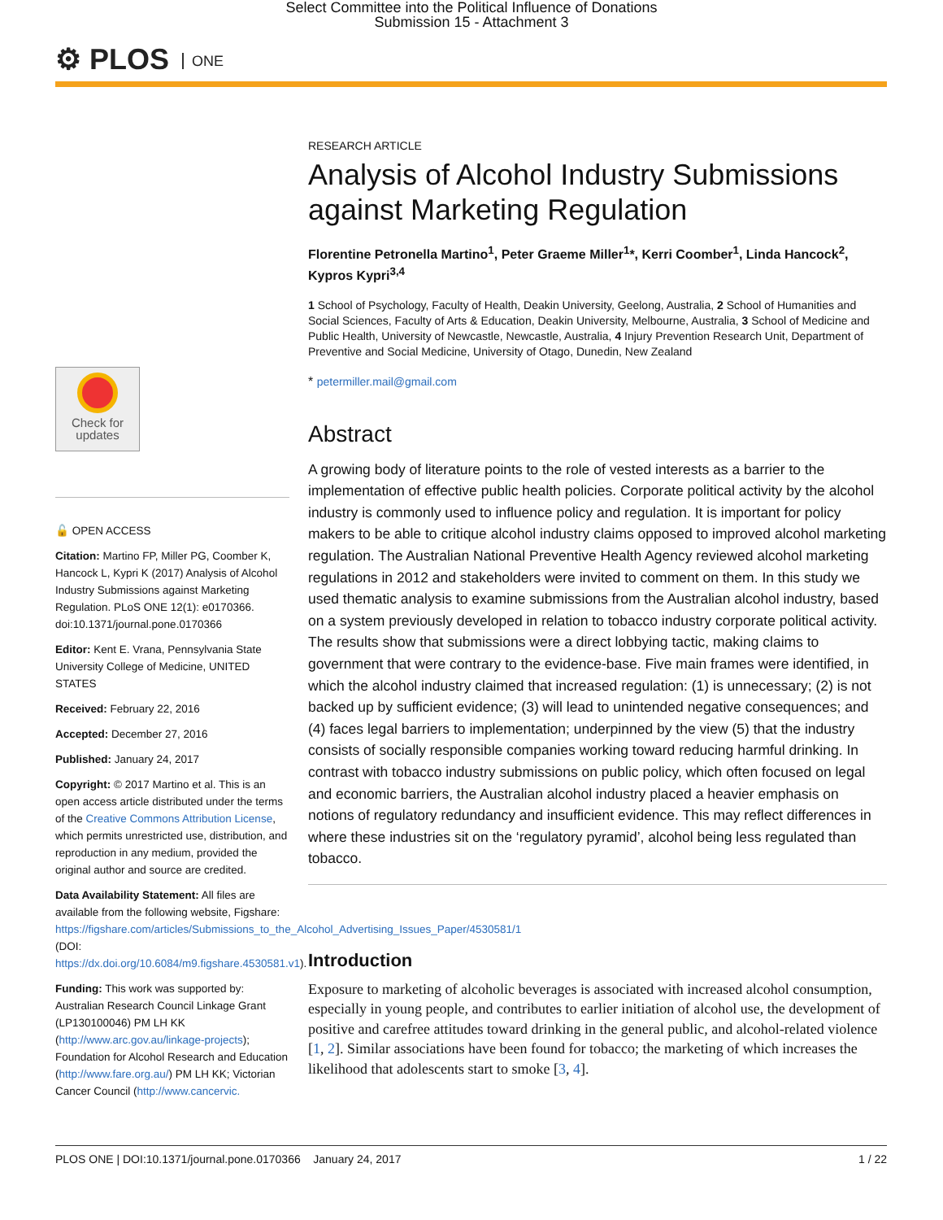Select Committee into the Political Influence of Donations
Submission 15 - Attachment 3
⚙ PLOS ONE
Check for
updates
🔓 OPEN ACCESS
Citation: Martino FP, Miller PG, Coomber K, Hancock L, Kypri K (2017) Analysis of Alcohol Industry Submissions against Marketing Regulation. PLoS ONE 12(1): e0170366. doi:10.1371/journal.pone.0170366
Editor: Kent E. Vrana, Pennsylvania State University College of Medicine, UNITED STATES
Received: February 22, 2016
Accepted: December 27, 2016
Published: January 24, 2017
Copyright: © 2017 Martino et al. This is an open access article distributed under the terms of the Creative Commons Attribution License, which permits unrestricted use, distribution, and reproduction in any medium, provided the original author and source are credited.
Data Availability Statement: All files are available from the following website, Figshare: https://figshare.com/articles/Submissions_to_the_Alcohol_Advertising_Issues_Paper/4530581/1 (DOI: https://dx.doi.org/10.6084/m9.figshare.4530581.v1).
Funding: This work was supported by: Australian Research Council Linkage Grant (LP130100046) PM LH KK (http://www.arc.gov.au/linkage-projects); Foundation for Alcohol Research and Education (http://www.fare.org.au/) PM LH KK; Victorian Cancer Council (http://www.cancervic.
RESEARCH ARTICLE
Analysis of Alcohol Industry Submissions against Marketing Regulation
Florentine Petronella Martino<sup>1</sup>, Peter Graeme Miller<sup>1</sup>*, Kerri Coomber<sup>1</sup>, Linda Hancock<sup>2</sup>, Kypros Kypri<sup>3,4</sup>
1 School of Psychology, Faculty of Health, Deakin University, Geelong, Australia, 2 School of Humanities and Social Sciences, Faculty of Arts & Education, Deakin University, Melbourne, Australia, 3 School of Medicine and Public Health, University of Newcastle, Newcastle, Australia, 4 Injury Prevention Research Unit, Department of Preventive and Social Medicine, University of Otago, Dunedin, New Zealand
* petermiller.mail@gmail.com
Abstract
A growing body of literature points to the role of vested interests as a barrier to the implementation of effective public health policies. Corporate political activity by the alcohol industry is commonly used to influence policy and regulation. It is important for policy makers to be able to critique alcohol industry claims opposed to improved alcohol marketing regulation. The Australian National Preventive Health Agency reviewed alcohol marketing regulations in 2012 and stakeholders were invited to comment on them. In this study we used thematic analysis to examine submissions from the Australian alcohol industry, based on a system previously developed in relation to tobacco industry corporate political activity. The results show that submissions were a direct lobbying tactic, making claims to government that were contrary to the evidence-base. Five main frames were identified, in which the alcohol industry claimed that increased regulation: (1) is unnecessary; (2) is not backed up by sufficient evidence; (3) will lead to unintended negative consequences; and (4) faces legal barriers to implementation; underpinned by the view (5) that the industry consists of socially responsible companies working toward reducing harmful drinking. In contrast with tobacco industry submissions on public policy, which often focused on legal and economic barriers, the Australian alcohol industry placed a heavier emphasis on notions of regulatory redundancy and insufficient evidence. This may reflect differences in where these industries sit on the ‘regulatory pyramid’, alcohol being less regulated than tobacco.
Introduction
Exposure to marketing of alcoholic beverages is associated with increased alcohol consumption, especially in young people, and contributes to earlier initiation of alcohol use, the development of positive and carefree attitudes toward drinking in the general public, and alcohol-related violence [1, 2]. Similar associations have been found for tobacco; the marketing of which increases the likelihood that adolescents start to smoke [3, 4].
PLOS ONE | DOI:10.1371/journal.pone.0170366 January 24, 2017 1 / 22